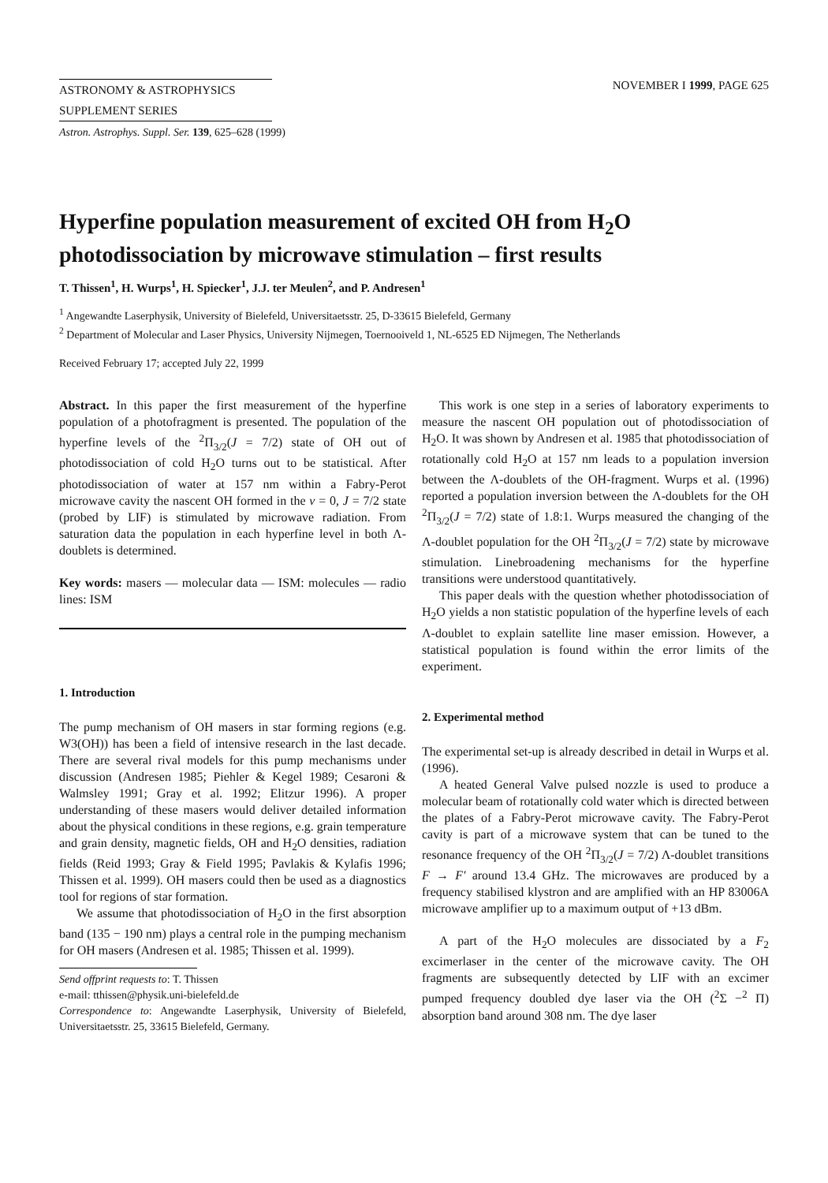ASTRONOMY & ASTROPHYSICS
SUPPLEMENT SERIES
NOVEMBER I 1999, PAGE 625
Astron. Astrophys. Suppl. Ser. 139, 625–628 (1999)
Hyperfine population measurement of excited OH from H<sub>2</sub>O photodissociation by microwave stimulation – first results
T. Thissen<sup>1</sup>, H. Wurps<sup>1</sup>, H. Spiecker<sup>1</sup>, J.J. ter Meulen<sup>2</sup>, and P. Andresen<sup>1</sup>
<sup>1</sup> Angewandte Laserphysik, University of Bielefeld, Universitaetsstr. 25, D-33615 Bielefeld, Germany
<sup>2</sup> Department of Molecular and Laser Physics, University Nijmegen, Toernooiveld 1, NL-6525 ED Nijmegen, The Netherlands
Received February 17; accepted July 22, 1999
Abstract. In this paper the first measurement of the hyperfine population of a photofragment is presented. The population of the hyperfine levels of the <sup>2</sup>Π<sub>3/2</sub>(J = 7/2) state of OH out of photodissociation of cold H<sub>2</sub>O turns out to be statistical. After photodissociation of water at 157 nm within a Fabry-Perot microwave cavity the nascent OH formed in the v = 0, J = 7/2 state (probed by LIF) is stimulated by microwave radiation. From saturation data the population in each hyperfine level in both Λ-doublets is determined.
Key words: masers — molecular data — ISM: molecules — radio lines: ISM
1. Introduction
The pump mechanism of OH masers in star forming regions (e.g. W3(OH)) has been a field of intensive research in the last decade. There are several rival models for this pump mechanisms under discussion (Andresen 1985; Piehler & Kegel 1989; Cesaroni & Walmsley 1991; Gray et al. 1992; Elitzur 1996). A proper understanding of these masers would deliver detailed information about the physical conditions in these regions, e.g. grain temperature and grain density, magnetic fields, OH and H<sub>2</sub>O densities, radiation fields (Reid 1993; Gray & Field 1995; Pavlakis & Kylafis 1996; Thissen et al. 1999). OH masers could then be used as a diagnostics tool for regions of star formation.
We assume that photodissociation of H<sub>2</sub>O in the first absorption band (135 − 190 nm) plays a central role in the pumping mechanism for OH masers (Andresen et al. 1985; Thissen et al. 1999).
Send offprint requests to: T. Thissen
e-mail: tthissen@physik.uni-bielefeld.de
Correspondence to: Angewandte Laserphysik, University of Bielefeld, Universitaetsstr. 25, 33615 Bielefeld, Germany.
This work is one step in a series of laboratory experiments to measure the nascent OH population out of photodissociation of H<sub>2</sub>O. It was shown by Andresen et al. 1985 that photodissociation of rotationally cold H<sub>2</sub>O at 157 nm leads to a population inversion between the Λ-doublets of the OH-fragment. Wurps et al. (1996) reported a population inversion between the Λ-doublets for the OH <sup>2</sup>Π<sub>3/2</sub>(J = 7/2) state of 1.8:1. Wurps measured the changing of the Λ-doublet population for the OH <sup>2</sup>Π<sub>3/2</sub>(J = 7/2) state by microwave stimulation. Linebroadening mechanisms for the hyperfine transitions were understood quantitatively.
This paper deals with the question whether photodissociation of H<sub>2</sub>O yields a non statistic population of the hyperfine levels of each Λ-doublet to explain satellite line maser emission. However, a statistical population is found within the error limits of the experiment.
2. Experimental method
The experimental set-up is already described in detail in Wurps et al. (1996).
A heated General Valve pulsed nozzle is used to produce a molecular beam of rotationally cold water which is directed between the plates of a Fabry-Perot microwave cavity. The Fabry-Perot cavity is part of a microwave system that can be tuned to the resonance frequency of the OH <sup>2</sup>Π<sub>3/2</sub>(J = 7/2) Λ-doublet transitions F → F′ around 13.4 GHz. The microwaves are produced by a frequency stabilised klystron and are amplified with an HP 83006A microwave amplifier up to a maximum output of +13 dBm.
A part of the H<sub>2</sub>O molecules are dissociated by a F<sub>2</sub> excimerlaser in the center of the microwave cavity. The OH fragments are subsequently detected by LIF with an excimer pumped frequency doubled dye laser via the OH (<sup>2</sup>Σ −<sup>2</sup> Π) absorption band around 308 nm. The dye laser